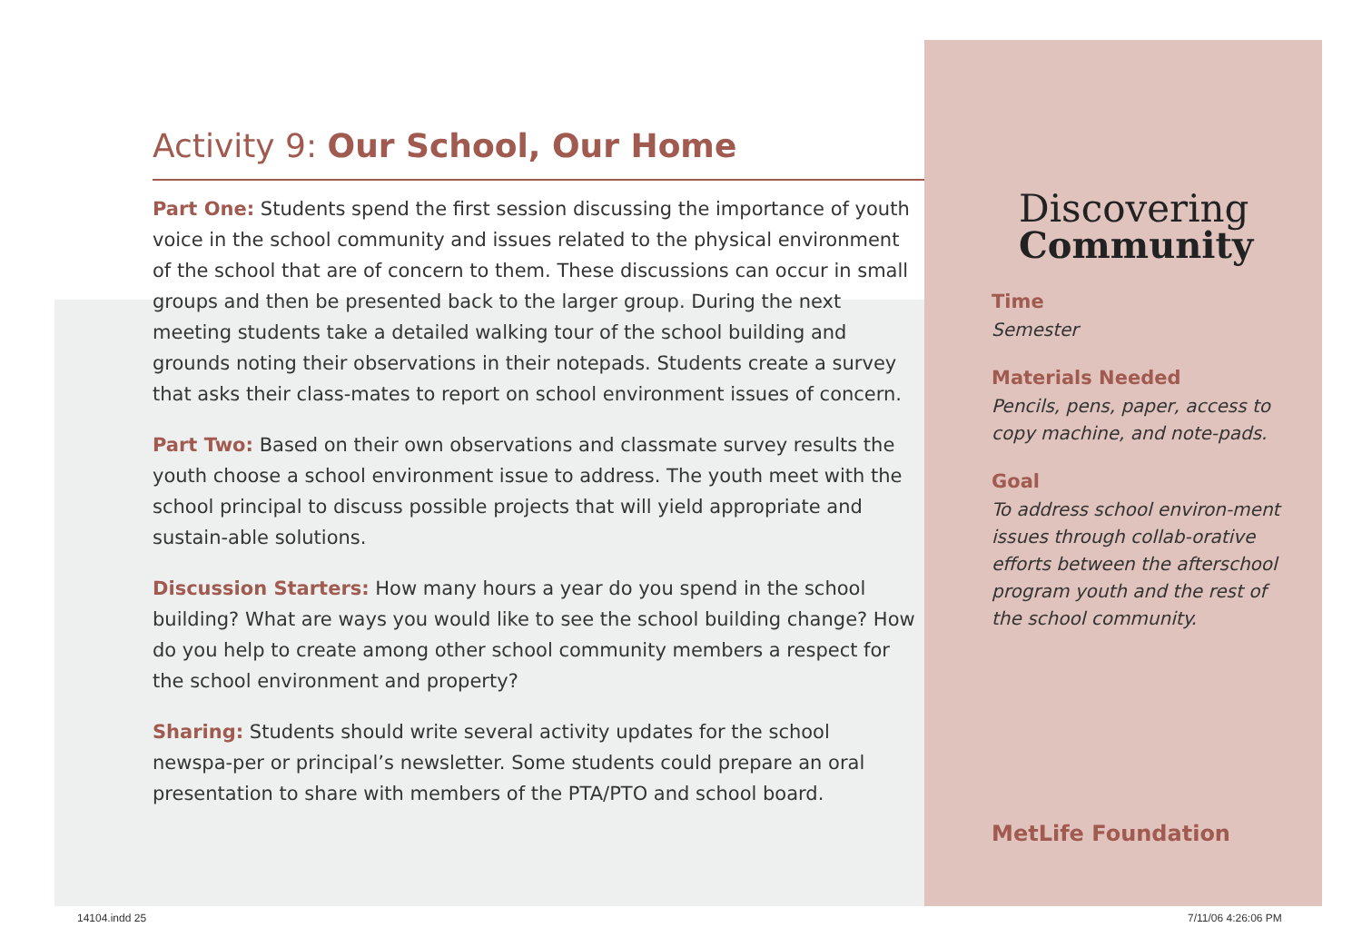Activity 9: Our School, Our Home
Part One: Students spend the first session discussing the importance of youth voice in the school community and issues related to the physical environment of the school that are of concern to them. These discussions can occur in small groups and then be presented back to the larger group. During the next meeting students take a detailed walking tour of the school building and grounds noting their observations in their notepads. Students create a survey that asks their class-mates to report on school environment issues of concern.
Part Two: Based on their own observations and classmate survey results the youth choose a school environment issue to address. The youth meet with the school principal to discuss possible projects that will yield appropriate and sustain-able solutions.
Discussion Starters: How many hours a year do you spend in the school building? What are ways you would like to see the school building change? How do you help to create among other school community members a respect for the school environment and property?
Sharing: Students should write several activity updates for the school newspa-per or principal’s newsletter. Some students could prepare an oral presentation to share with members of the PTA/PTO and school board.
Discovering
Community
Time
Semester
Materials Needed
Pencils, pens, paper, access to copy machine, and note-pads.
Goal
To address school environ-ment issues through collab-orative efforts between the afterschool program youth and the rest of the school community.
MetLife Foundation
14104.indd 25 7/11/06 4:26:06 PM